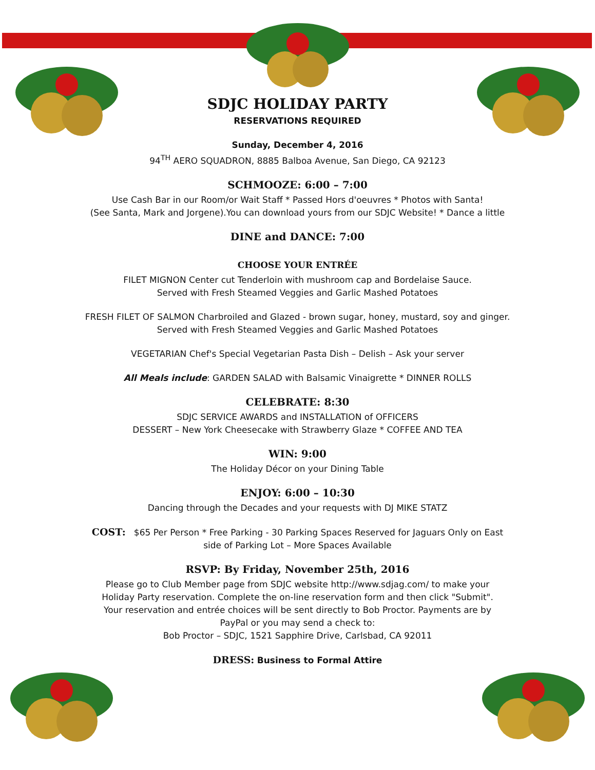SDJC HOLIDAY PARTY
RESERVATIONS REQUIRED
Sunday, December 4, 2016
94<sup>TH</sup> AERO SQUADRON, 8885 Balboa Avenue, San Diego, CA 92123
SCHMOOZE: 6:00 – 7:00
Use Cash Bar in our Room/or Wait Staff * Passed Hors d'oeuvres * Photos with Santa!
(See Santa, Mark and Jorgene).You can download yours from our SDJC Website! * Dance a little
DINE and DANCE: 7:00
CHOOSE YOUR ENTRÉE
FILET MIGNON Center cut Tenderloin with mushroom cap and Bordelaise Sauce.
Served with Fresh Steamed Veggies and Garlic Mashed Potatoes
FRESH FILET OF SALMON Charbroiled and Glazed - brown sugar, honey, mustard, soy and ginger.
Served with Fresh Steamed Veggies and Garlic Mashed Potatoes
VEGETARIAN Chef's Special Vegetarian Pasta Dish – Delish – Ask your server
All Meals include: GARDEN SALAD with Balsamic Vinaigrette * DINNER ROLLS
CELEBRATE: 8:30
SDJC SERVICE AWARDS and INSTALLATION of OFFICERS
DESSERT – New York Cheesecake with Strawberry Glaze * COFFEE AND TEA
WIN: 9:00
The Holiday Décor on your Dining Table
ENJOY: 6:00 – 10:30
Dancing through the Decades and your requests with DJ MIKE STATZ
COST: $65 Per Person * Free Parking - 30 Parking Spaces Reserved for Jaguars Only on East
side of Parking Lot – More Spaces Available
RSVP: By Friday, November 25th, 2016
Please go to Club Member page from SDJC website http://www.sdjag.com/ to make your
Holiday Party reservation. Complete the on-line reservation form and then click "Submit".
Your reservation and entrée choices will be sent directly to Bob Proctor. Payments are by
PayPal or you may send a check to:
Bob Proctor – SDJC, 1521 Sapphire Drive, Carlsbad, CA 92011
DRESS: Business to Formal Attire